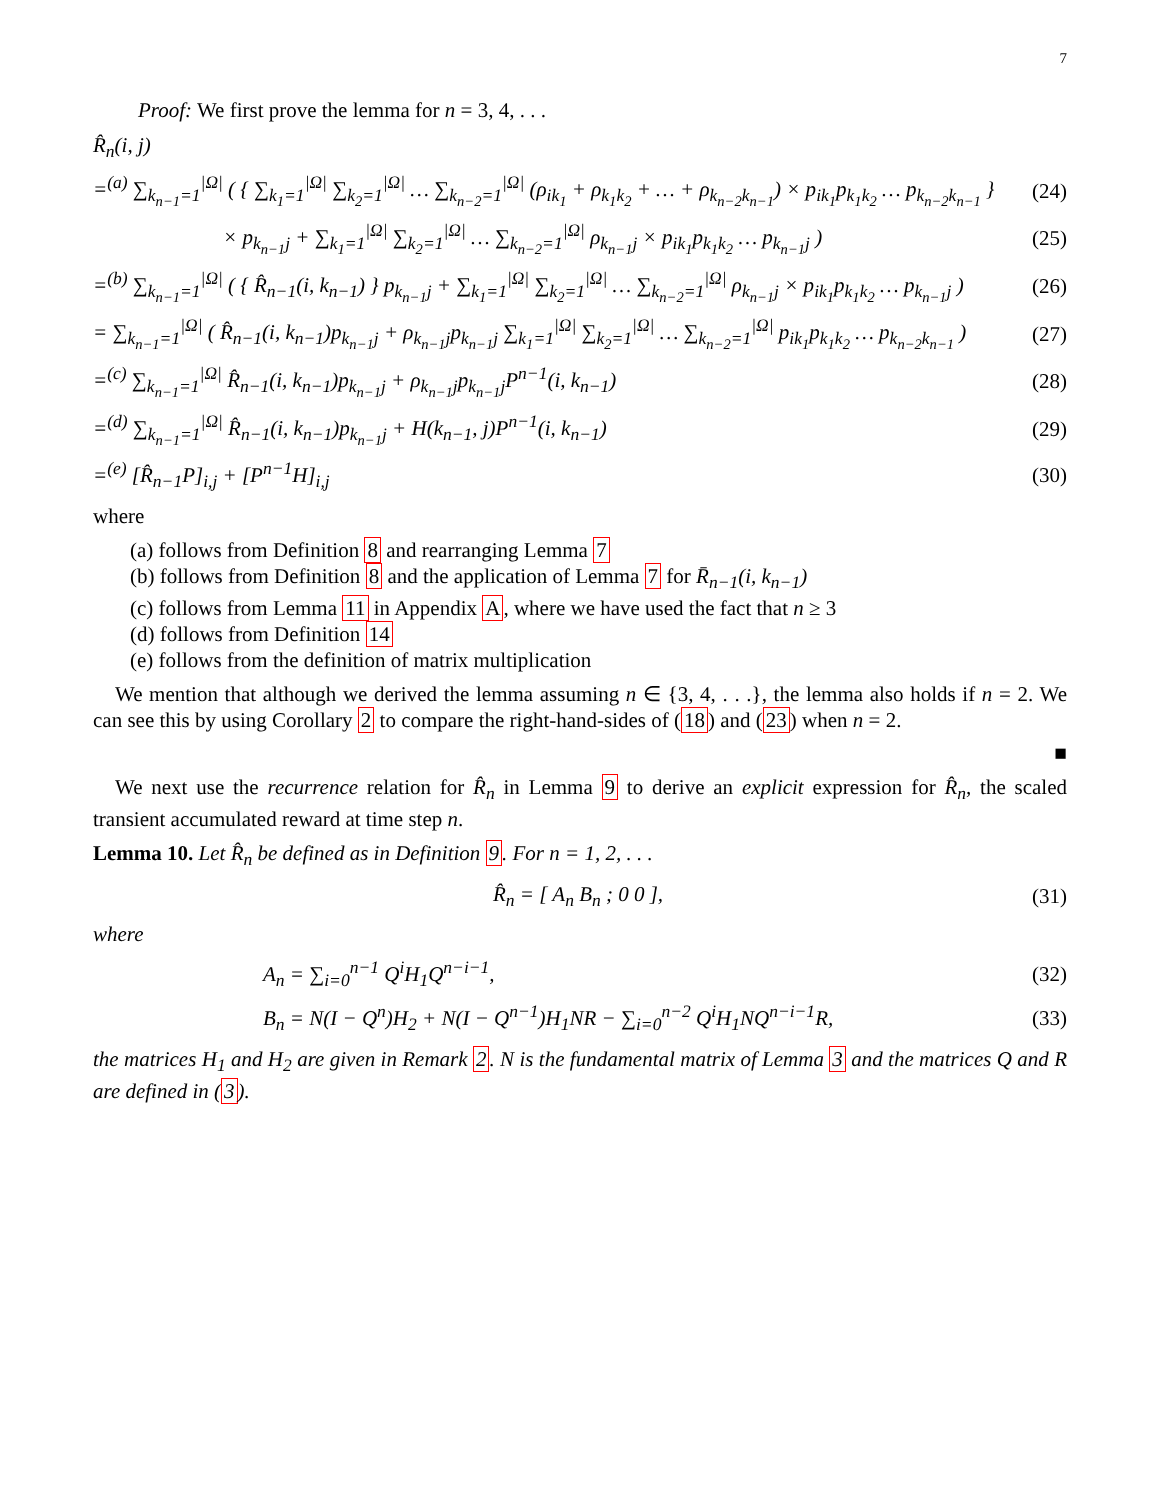7
Proof: We first prove the lemma for n = 3, 4, . . .
R̂<sub>n</sub>(i, j)
=<sup>(a)</sup> ∑<sub>k<sub>n−1</sub>=1</sub><sup>|Ω|</sup> ( { ∑<sub>k<sub>1</sub>=1</sub><sup>|Ω|</sup> ∑<sub>k<sub>2</sub>=1</sub><sup>|Ω|</sup> … ∑<sub>k<sub>n−2</sub>=1</sub><sup>|Ω|</sup> (ρ<sub>ik<sub>1</sub></sub> + ρ<sub>k<sub>1</sub>k<sub>2</sub></sub> + … + ρ<sub>k<sub>n−2</sub>k<sub>n−1</sub></sub>) × p<sub>ik<sub>1</sub></sub>p<sub>k<sub>1</sub>k<sub>2</sub></sub> … p<sub>k<sub>n−2</sub>k<sub>n−1</sub></sub> } (24)
× p<sub>k<sub>n−1</sub>j</sub> + ∑<sub>k<sub>1</sub>=1</sub><sup>|Ω|</sup> ∑<sub>k<sub>2</sub>=1</sub><sup>|Ω|</sup> … ∑<sub>k<sub>n−2</sub>=1</sub><sup>|Ω|</sup> ρ<sub>k<sub>n−1</sub>j</sub> × p<sub>ik<sub>1</sub></sub>p<sub>k<sub>1</sub>k<sub>2</sub></sub> … p<sub>k<sub>n−1</sub>j</sub> ) (25)
=<sup>(b)</sup> ∑<sub>k<sub>n−1</sub>=1</sub><sup>|Ω|</sup> ( { R̂<sub>n−1</sub>(i, k<sub>n−1</sub>) } p<sub>k<sub>n−1</sub>j</sub> + ∑<sub>k<sub>1</sub>=1</sub><sup>|Ω|</sup> ∑<sub>k<sub>2</sub>=1</sub><sup>|Ω|</sup> … ∑<sub>k<sub>n−2</sub>=1</sub><sup>|Ω|</sup> ρ<sub>k<sub>n−1</sub>j</sub> × p<sub>ik<sub>1</sub></sub>p<sub>k<sub>1</sub>k<sub>2</sub></sub> … p<sub>k<sub>n−1</sub>j</sub> ) (26)
= ∑<sub>k<sub>n−1</sub>=1</sub><sup>|Ω|</sup> ( R̂<sub>n−1</sub>(i, k<sub>n−1</sub>)p<sub>k<sub>n−1</sub>j</sub> + ρ<sub>k<sub>n−1</sub>j</sub>p<sub>k<sub>n−1</sub>j</sub> ∑<sub>k<sub>1</sub>=1</sub><sup>|Ω|</sup> ∑<sub>k<sub>2</sub>=1</sub><sup>|Ω|</sup> … ∑<sub>k<sub>n−2</sub>=1</sub><sup>|Ω|</sup> p<sub>ik<sub>1</sub></sub>p<sub>k<sub>1</sub>k<sub>2</sub></sub> … p<sub>k<sub>n−2</sub>k<sub>n−1</sub></sub> ) (27)
=<sup>(c)</sup> ∑<sub>k<sub>n−1</sub>=1</sub><sup>|Ω|</sup> R̂<sub>n−1</sub>(i, k<sub>n−1</sub>)p<sub>k<sub>n−1</sub>j</sub> + ρ<sub>k<sub>n−1</sub>j</sub>p<sub>k<sub>n−1</sub>j</sub>P<sup>n−1</sup>(i, k<sub>n−1</sub>) (28)
=<sup>(d)</sup> ∑<sub>k<sub>n−1</sub>=1</sub><sup>|Ω|</sup> R̂<sub>n−1</sub>(i, k<sub>n−1</sub>)p<sub>k<sub>n−1</sub>j</sub> + H(k<sub>n−1</sub>, j)P<sup>n−1</sup>(i, k<sub>n−1</sub>) (29)
=<sup>(e)</sup> [R̂<sub>n−1</sub>P]<sub>i,j</sub> + [P<sup>n−1</sup>H]<sub>i,j</sub> (30)
where
(a) follows from Definition 8 and rearranging Lemma 7
(b) follows from Definition 8 and the application of Lemma 7 for R̄<sub>n−1</sub>(i, k<sub>n−1</sub>)
(c) follows from Lemma 11 in Appendix A, where we have used the fact that n ≥ 3
(d) follows from Definition 14
(e) follows from the definition of matrix multiplication
We mention that although we derived the lemma assuming n ∈ {3, 4, . . .}, the lemma also holds if n = 2. We can see this by using Corollary 2 to compare the right-hand-sides of (18) and (23) when n = 2.
■
We next use the recurrence relation for R̂<sub>n</sub> in Lemma 9 to derive an explicit expression for R̂<sub>n</sub>, the scaled transient accumulated reward at time step n.
Lemma 10. Let R̂<sub>n</sub> be defined as in Definition 9. For n = 1, 2, . . .
R̂<sub>n</sub> = [ A<sub>n</sub> B<sub>n</sub> ; 0 0 ], (31)
where
A<sub>n</sub> = ∑<sub>i=0</sub><sup>n−1</sup> Q<sup>i</sup>H<sub>1</sub>Q<sup>n−i−1</sup>, (32)
B<sub>n</sub> = N(I − Q<sup>n</sup>)H<sub>2</sub> + N(I − Q<sup>n−1</sup>)H<sub>1</sub>NR − ∑<sub>i=0</sub><sup>n−2</sup> Q<sup>i</sup>H<sub>1</sub>NQ<sup>n−i−1</sup>R, (33)
the matrices H<sub>1</sub> and H<sub>2</sub> are given in Remark 2. N is the fundamental matrix of Lemma 3 and the matrices Q and R are defined in (3).